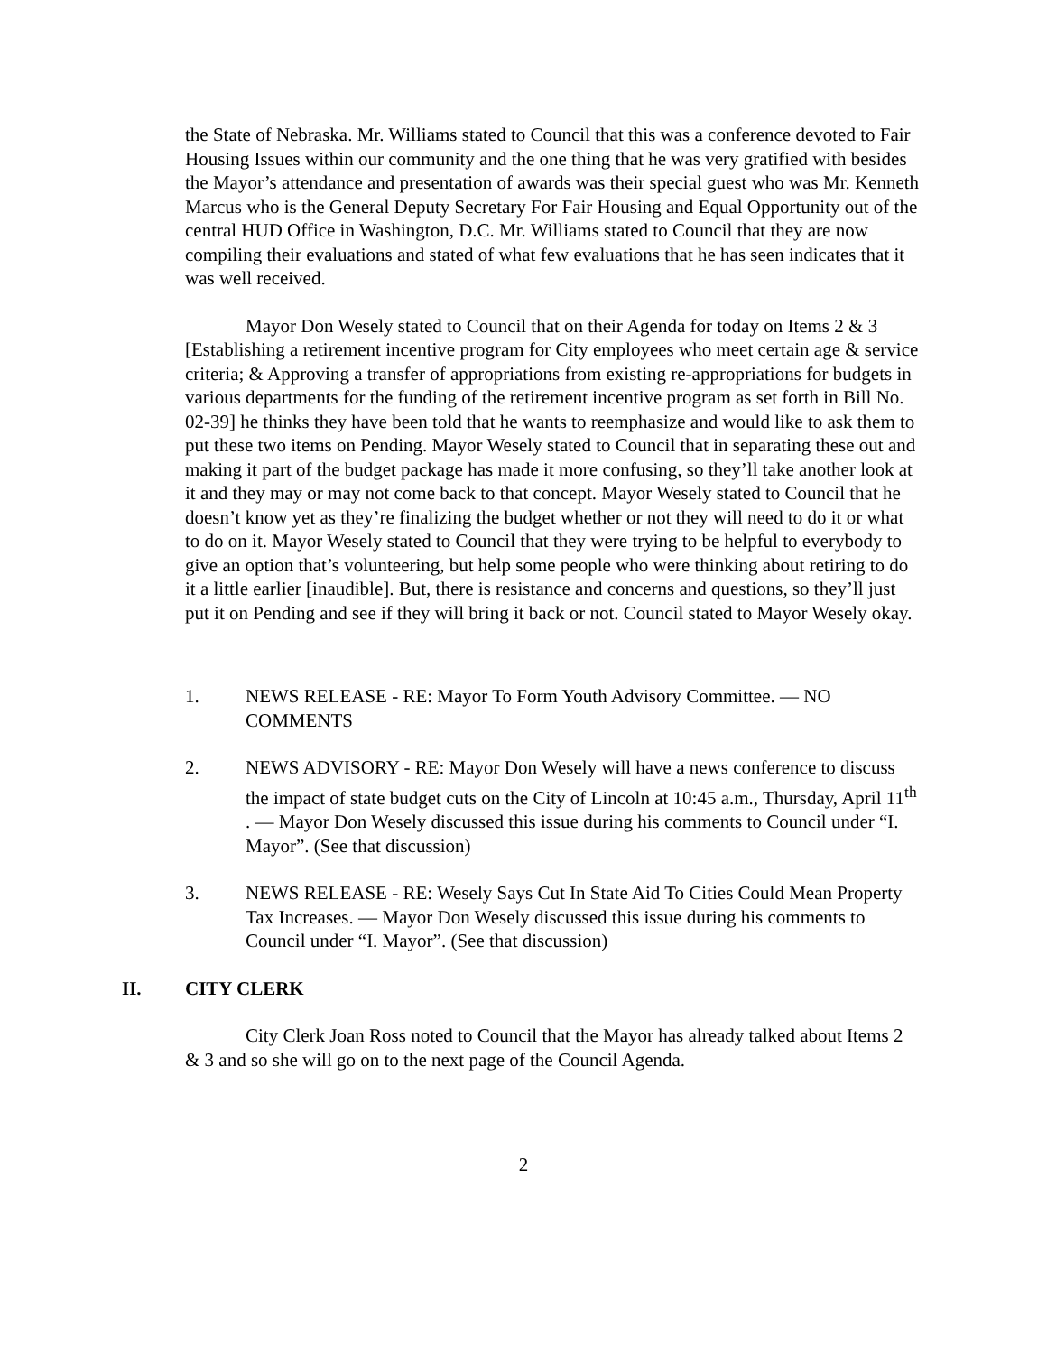the State of Nebraska. Mr. Williams stated to Council that this was a conference devoted to Fair Housing Issues within our community and the one thing that he was very gratified with besides the Mayor’s attendance and presentation of awards was their special guest who was Mr. Kenneth Marcus who is the General Deputy Secretary For Fair Housing and Equal Opportunity out of the central HUD Office in Washington, D.C. Mr. Williams stated to Council that they are now compiling their evaluations and stated of what few evaluations that he has seen indicates that it was well received.
Mayor Don Wesely stated to Council that on their Agenda for today on Items 2 & 3 [Establishing a retirement incentive program for City employees who meet certain age & service criteria; & Approving a transfer of appropriations from existing re-appropriations for budgets in various departments for the funding of the retirement incentive program as set forth in Bill No. 02-39] he thinks they have been told that he wants to reemphasize and would like to ask them to put these two items on Pending. Mayor Wesely stated to Council that in separating these out and making it part of the budget package has made it more confusing, so they’ll take another look at it and they may or may not come back to that concept. Mayor Wesely stated to Council that he doesn’t know yet as they’re finalizing the budget whether or not they will need to do it or what to do on it. Mayor Wesely stated to Council that they were trying to be helpful to everybody to give an option that’s volunteering, but help some people who were thinking about retiring to do it a little earlier [inaudible]. But, there is resistance and concerns and questions, so they’ll just put it on Pending and see if they will bring it back or not. Council stated to Mayor Wesely okay.
1. NEWS RELEASE - RE: Mayor To Form Youth Advisory Committee. — NO COMMENTS
2. NEWS ADVISORY - RE: Mayor Don Wesely will have a news conference to discuss the impact of state budget cuts on the City of Lincoln at 10:45 a.m., Thursday, April 11<sup>th</sup> . — Mayor Don Wesely discussed this issue during his comments to Council under “I. Mayor”. (See that discussion)
3. NEWS RELEASE - RE: Wesely Says Cut In State Aid To Cities Could Mean Property Tax Increases. — Mayor Don Wesely discussed this issue during his comments to Council under “I. Mayor”. (See that discussion)
II. CITY CLERK
City Clerk Joan Ross noted to Council that the Mayor has already talked about Items 2 & 3 and so she will go on to the next page of the Council Agenda.
2